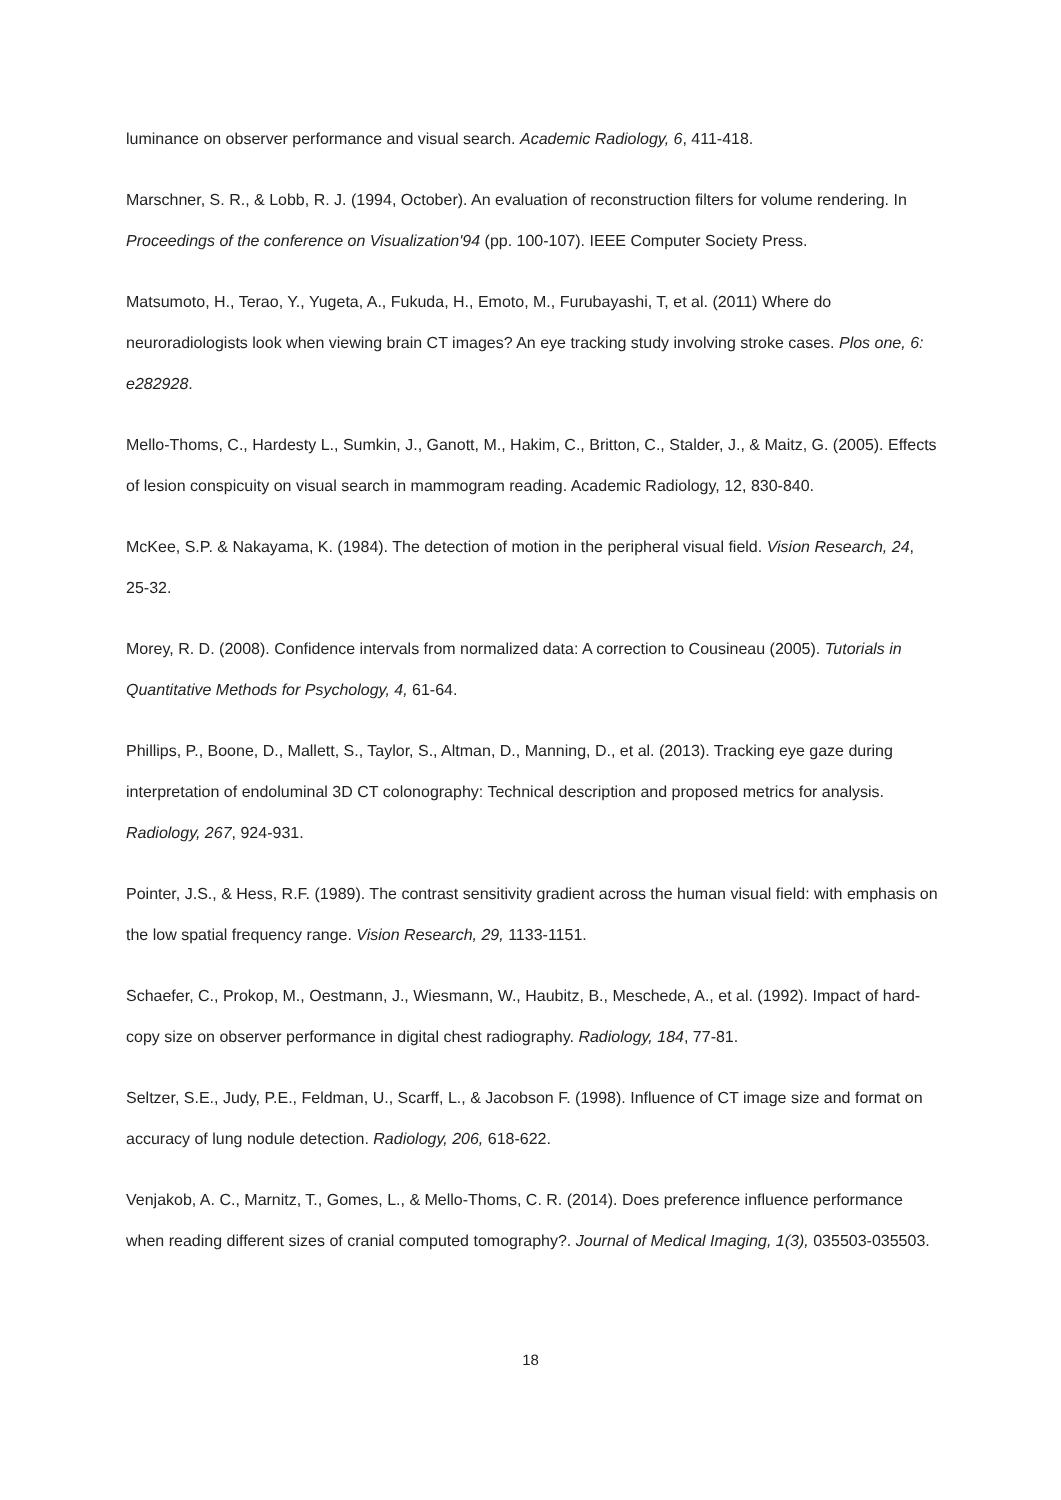luminance on observer performance and visual search. Academic Radiology, 6, 411-418.
Marschner, S. R., & Lobb, R. J. (1994, October). An evaluation of reconstruction filters for volume rendering. In Proceedings of the conference on Visualization'94 (pp. 100-107). IEEE Computer Society Press.
Matsumoto, H., Terao, Y., Yugeta, A., Fukuda, H., Emoto, M., Furubayashi, T, et al. (2011) Where do neuroradiologists look when viewing brain CT images? An eye tracking study involving stroke cases. Plos one, 6: e282928.
Mello-Thoms, C., Hardesty L., Sumkin, J., Ganott, M., Hakim, C., Britton, C., Stalder, J., & Maitz, G. (2005). Effects of lesion conspicuity on visual search in mammogram reading. Academic Radiology, 12, 830-840.
McKee, S.P. & Nakayama, K. (1984). The detection of motion in the peripheral visual field. Vision Research, 24, 25-32.
Morey, R. D. (2008). Confidence intervals from normalized data: A correction to Cousineau (2005). Tutorials in Quantitative Methods for Psychology, 4, 61-64.
Phillips, P., Boone, D., Mallett, S., Taylor, S., Altman, D., Manning, D., et al. (2013). Tracking eye gaze during interpretation of endoluminal 3D CT colonography: Technical description and proposed metrics for analysis. Radiology, 267, 924-931.
Pointer, J.S., & Hess, R.F. (1989). The contrast sensitivity gradient across the human visual field: with emphasis on the low spatial frequency range. Vision Research, 29, 1133-1151.
Schaefer, C., Prokop, M., Oestmann, J., Wiesmann, W., Haubitz, B., Meschede, A., et al. (1992). Impact of hard-copy size on observer performance in digital chest radiography. Radiology, 184, 77-81.
Seltzer, S.E., Judy, P.E., Feldman, U., Scarff, L., & Jacobson F. (1998). Influence of CT image size and format on accuracy of lung nodule detection. Radiology, 206, 618-622.
Venjakob, A. C., Marnitz, T., Gomes, L., & Mello-Thoms, C. R. (2014). Does preference influence performance when reading different sizes of cranial computed tomography?. Journal of Medical Imaging, 1(3), 035503-035503.
18